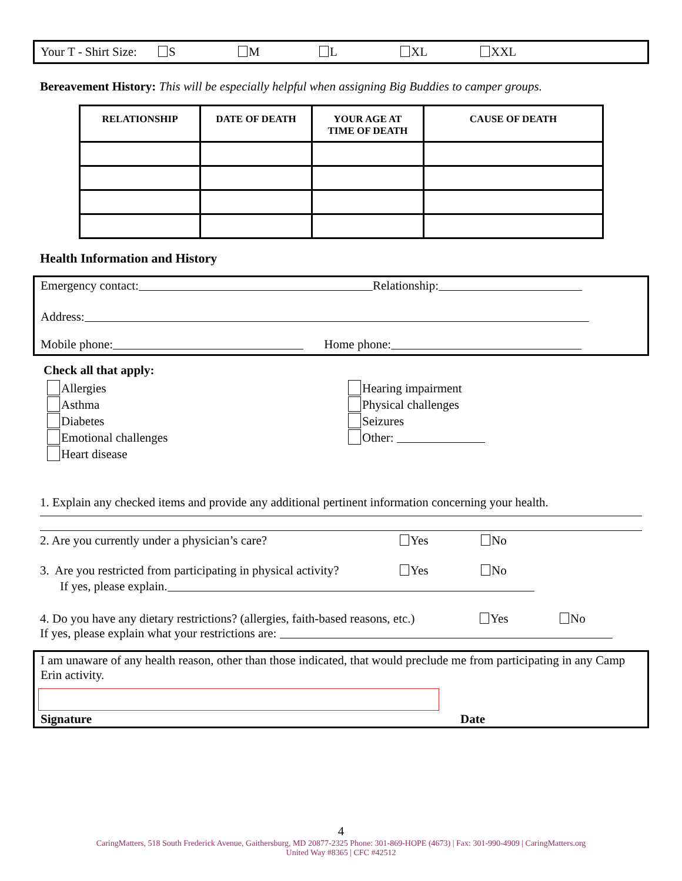Your T - Shirt Size: S M L XL XXL
Bereavement History: This will be especially helpful when assigning Big Buddies to camper groups.
| RELATIONSHIP | DATE OF DEATH | YOUR AGE AT TIME OF DEATH | CAUSE OF DEATH |
| --- | --- | --- | --- |
Health Information and History
Emergency contact: Relationship:
Address:
Mobile phone: Home phone:
Check all that apply:
Allergies
Asthma
Diabetes
Emotional challenges
Heart disease
Hearing impairment
Physical challenges
Seizures
Other:
1. Explain any checked items and provide any additional pertinent information concerning your health.
2. Are you currently under a physician’s care? Yes No
3. Are you restricted from participating in physical activity? Yes No
If yes, please explain.
4. Do you have any dietary restrictions? (allergies, faith-based reasons, etc.) Yes No
If yes, please explain what your restrictions are:
I am unaware of any health reason, other than those indicated, that would preclude me from participating in any Camp Erin activity.
Signature Date
4
CaringMatters, 518 South Frederick Avenue, Gaithersburg, MD 20877-2325 Phone: 301-869-HOPE (4673) | Fax: 301-990-4909 | CaringMatters.org
United Way #8365 | CFC #42512